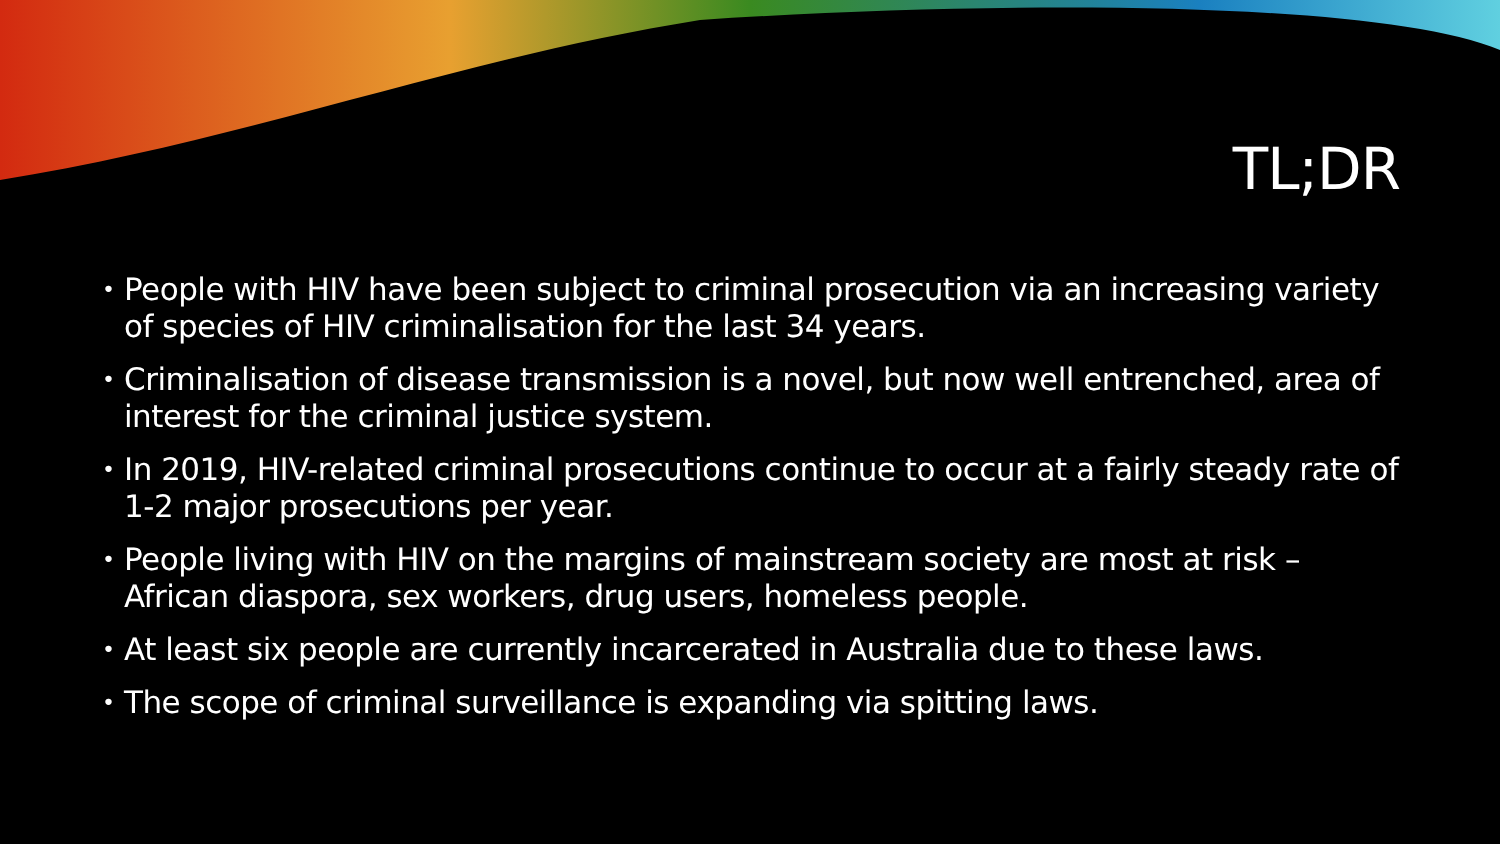TL;DR
• People with HIV have been subject to criminal prosecution via an increasing variety of species of HIV criminalisation for the last 34 years.
• Criminalisation of disease transmission is a novel, but now well entrenched, area of interest for the criminal justice system.
• In 2019, HIV-related criminal prosecutions continue to occur at a fairly steady rate of 1-2 major prosecutions per year.
• People living with HIV on the margins of mainstream society are most at risk – African diaspora, sex workers, drug users, homeless people.
• At least six people are currently incarcerated in Australia due to these laws.
• The scope of criminal surveillance is expanding via spitting laws.